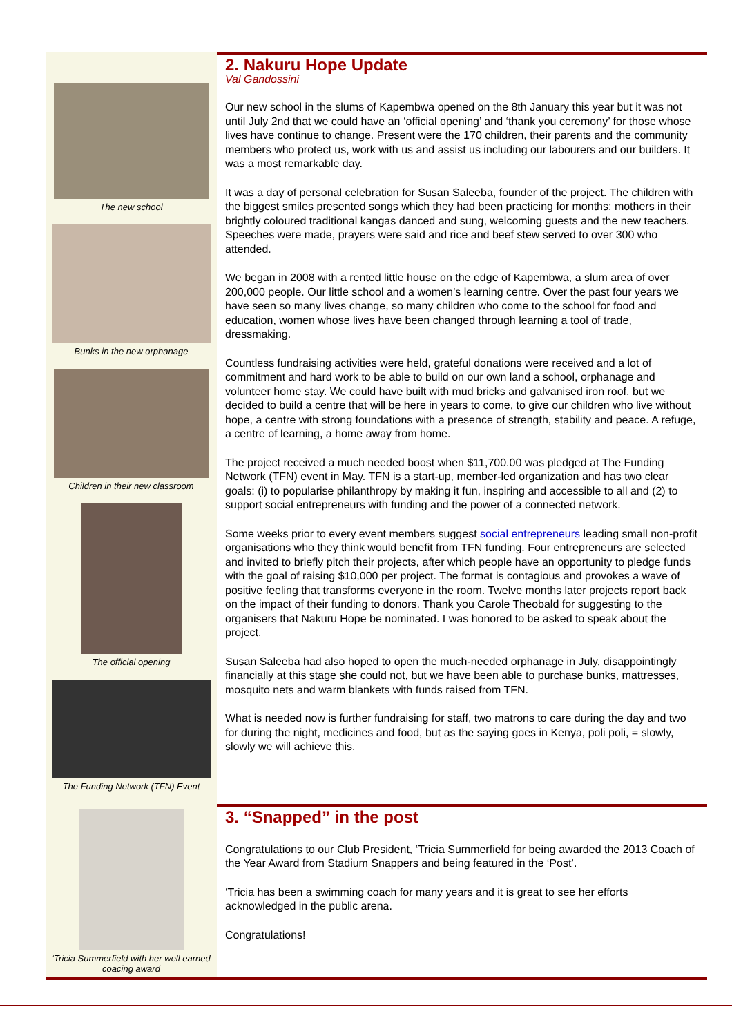The new school
Bunks in the new orphanage
Children in their new classroom
The official opening
The Funding Network (TFN) Event
2. Nakuru Hope Update
Val Gandossini
Our new school in the slums of Kapembwa opened on the 8th January this year but it was not until July 2nd that we could have an ‘official opening’ and ‘thank you ceremony’ for those whose lives have continue to change. Present were the 170 children, their parents and the community members who protect us, work with us and assist us including our labourers and our builders. It was a most remarkable day.
It was a day of personal celebration for Susan Saleeba, founder of the project. The children with the biggest smiles presented songs which they had been practicing for months; mothers in their brightly coloured traditional kangas danced and sung, welcoming guests and the new teachers. Speeches were made, prayers were said and rice and beef stew served to over 300 who attended.
We began in 2008 with a rented little house on the edge of Kapembwa, a slum area of over 200,000 people. Our little school and a women’s learning centre. Over the past four years we have seen so many lives change, so many children who come to the school for food and education, women whose lives have been changed through learning a tool of trade, dressmaking.
Countless fundraising activities were held, grateful donations were received and a lot of commitment and hard work to be able to build on our own land a school, orphanage and volunteer home stay. We could have built with mud bricks and galvanised iron roof, but we decided to build a centre that will be here in years to come, to give our children who live without hope, a centre with strong foundations with a presence of strength, stability and peace. A refuge, a centre of learning, a home away from home.
The project received a much needed boost when $11,700.00 was pledged at The Funding Network (TFN) event in May. TFN is a start-up, member-led organization and has two clear goals: (i) to popularise philanthropy by making it fun, inspiring and accessible to all and (2) to support social entrepreneurs with funding and the power of a connected network.
Some weeks prior to every event members suggest social entrepreneurs leading small non-profit organisations who they think would benefit from TFN funding. Four entrepreneurs are selected and invited to briefly pitch their projects, after which people have an opportunity to pledge funds with the goal of raising $10,000 per project. The format is contagious and provokes a wave of positive feeling that transforms everyone in the room. Twelve months later projects report back on the impact of their funding to donors. Thank you Carole Theobald for suggesting to the organisers that Nakuru Hope be nominated. I was honored to be asked to speak about the project.
Susan Saleeba had also hoped to open the much-needed orphanage in July, disappointingly financially at this stage she could not, but we have been able to purchase bunks, mattresses, mosquito nets and warm blankets with funds raised from TFN.
What is needed now is further fundraising for staff, two matrons to care during the day and two for during the night, medicines and food, but as the saying goes in Kenya, poli poli, = slowly, slowly we will achieve this.
‘Tricia Summerfield with her well earned coacing award
3. “Snapped” in the post
Congratulations to our Club President, ‘Tricia Summerfield for being awarded the 2013 Coach of the Year Award from Stadium Snappers and being featured in the ‘Post’.
‘Tricia has been a swimming coach for many years and it is great to see her efforts acknowledged in the public arena.
Congratulations!